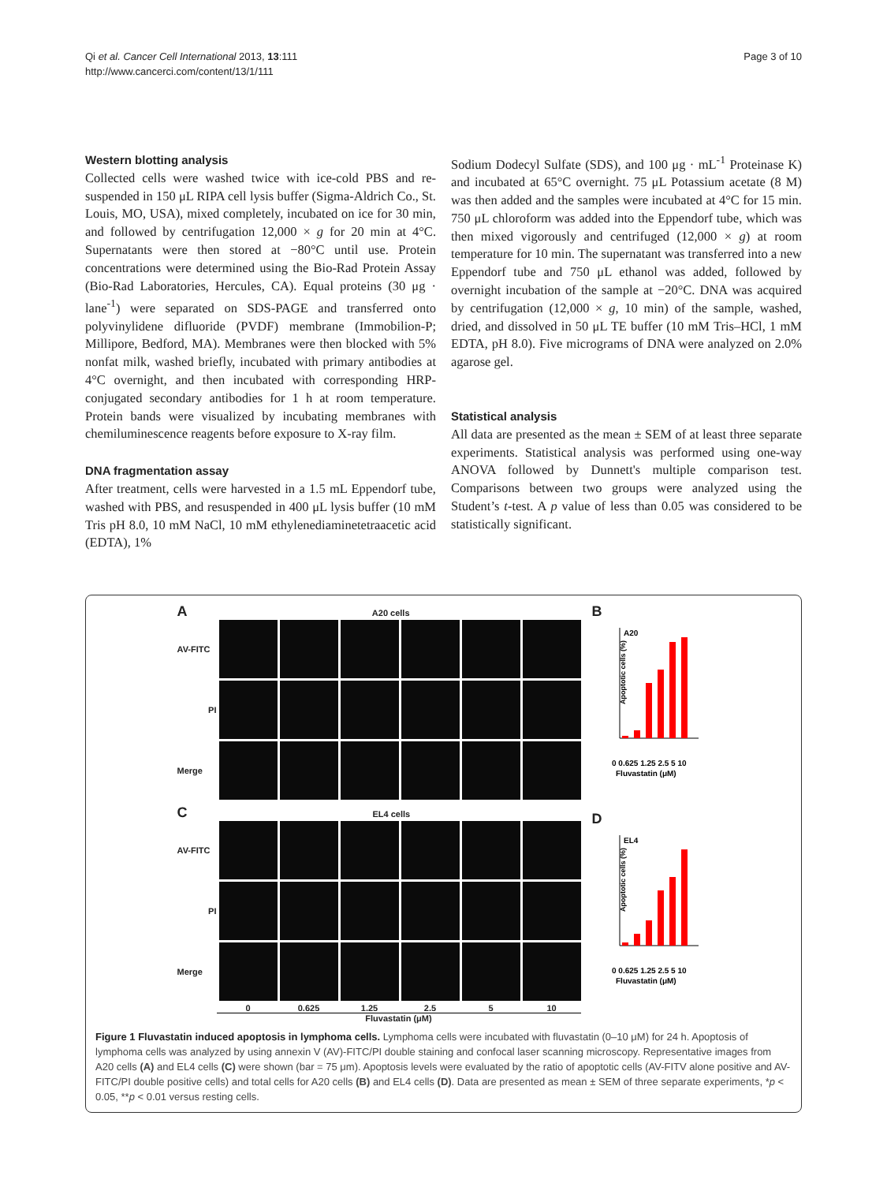Qi et al. Cancer Cell International 2013, 13:111
http://www.cancerci.com/content/13/1/111
Page 3 of 10
Western blotting analysis
Collected cells were washed twice with ice-cold PBS and re-suspended in 150 μL RIPA cell lysis buffer (Sigma-Aldrich Co., St. Louis, MO, USA), mixed completely, incubated on ice for 30 min, and followed by centrifugation 12,000 × g for 20 min at 4°C. Supernatants were then stored at −80°C until use. Protein concentrations were determined using the Bio-Rad Protein Assay (Bio-Rad Laboratories, Hercules, CA). Equal proteins (30 μg · lane<sup>-1</sup>) were separated on SDS-PAGE and transferred onto polyvinylidene difluoride (PVDF) membrane (Immobilion-P; Millipore, Bedford, MA). Membranes were then blocked with 5% nonfat milk, washed briefly, incubated with primary antibodies at 4°C overnight, and then incubated with corresponding HRP-conjugated secondary antibodies for 1 h at room temperature. Protein bands were visualized by incubating membranes with chemiluminescence reagents before exposure to X-ray film.
DNA fragmentation assay
After treatment, cells were harvested in a 1.5 mL Eppendorf tube, washed with PBS, and resuspended in 400 μL lysis buffer (10 mM Tris pH 8.0, 10 mM NaCl, 10 mM ethylenediaminetetraacetic acid (EDTA), 1%
Sodium Dodecyl Sulfate (SDS), and 100 μg · mL<sup>-1</sup> Proteinase K) and incubated at 65°C overnight. 75 μL Potassium acetate (8 M) was then added and the samples were incubated at 4°C for 15 min. 750 μL chloroform was added into the Eppendorf tube, which was then mixed vigorously and centrifuged (12,000 × g) at room temperature for 10 min. The supernatant was transferred into a new Eppendorf tube and 750 μL ethanol was added, followed by overnight incubation of the sample at −20°C. DNA was acquired by centrifugation (12,000 × g, 10 min) of the sample, washed, dried, and dissolved in 50 μL TE buffer (10 mM Tris–HCl, 1 mM EDTA, pH 8.0). Five micrograms of DNA were analyzed on 2.0% agarose gel.
Statistical analysis
All data are presented as the mean ± SEM of at least three separate experiments. Statistical analysis was performed using one-way ANOVA followed by Dunnett's multiple comparison test. Comparisons between two groups were analyzed using the Student’s t-test. A p value of less than 0.05 was considered to be statistically significant.
A A20 cells
AV-FITC
PI
Merge
C EL4 cells
AV-FITC
PI
Merge
0
0.625
1.25
2.5
5
10
Fluvastatin (μM)
B
A20
Apoptotic cells (%)
0 0.625 1.25 2.5 5 10
Fluvastatin (μM)
D
EL4
Apoptotic cells (%)
0 0.625 1.25 2.5 5 10
Fluvastatin (μM)
Figure 1 Fluvastatin induced apoptosis in lymphoma cells. Lymphoma cells were incubated with fluvastatin (0–10 μM) for 24 h. Apoptosis of lymphoma cells was analyzed by using annexin V (AV)-FITC/PI double staining and confocal laser scanning microscopy. Representative images from A20 cells (A) and EL4 cells (C) were shown (bar = 75 μm). Apoptosis levels were evaluated by the ratio of apoptotic cells (AV-FITV alone positive and AV-FITC/PI double positive cells) and total cells for A20 cells (B) and EL4 cells (D). Data are presented as mean ± SEM of three separate experiments, *p < 0.05, **p < 0.01 versus resting cells.